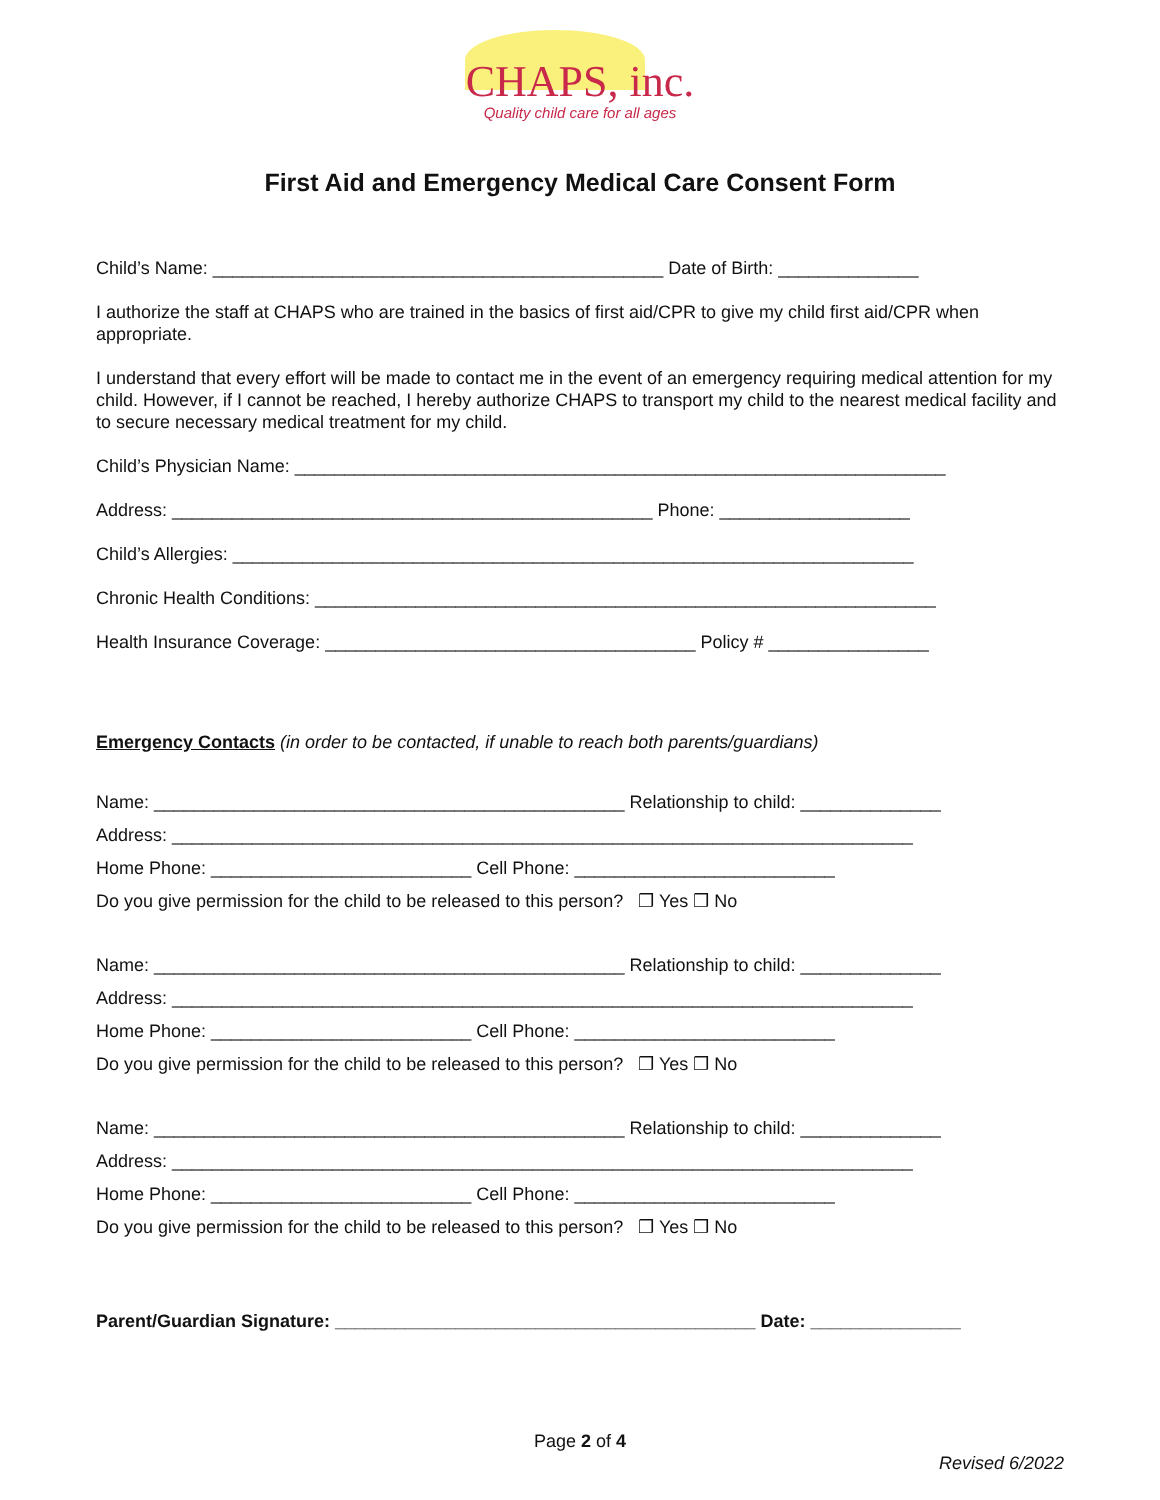CHAPS, inc.
Quality child care for all ages
First Aid and Emergency Medical Care Consent Form
Child’s Name: _____________________________________________ Date of Birth: ______________
I authorize the staff at CHAPS who are trained in the basics of first aid/CPR to give my child first aid/CPR when appropriate.
I understand that every effort will be made to contact me in the event of an emergency requiring medical attention for my child. However, if I cannot be reached, I hereby authorize CHAPS to transport my child to the nearest medical facility and to secure necessary medical treatment for my child.
Child’s Physician Name: _________________________________________________________________
Address: ________________________________________________ Phone: ___________________
Child’s Allergies: ____________________________________________________________________
Chronic Health Conditions: ______________________________________________________________
Health Insurance Coverage: _____________________________________ Policy # ________________
Emergency Contacts (in order to be contacted, if unable to reach both parents/guardians)
Name: _______________________________________________ Relationship to child: ______________
Address: __________________________________________________________________________
Home Phone: __________________________ Cell Phone: __________________________
Do you give permission for the child to be released to this person? ❒ Yes ❒ No
Name: _______________________________________________ Relationship to child: ______________
Address: __________________________________________________________________________
Home Phone: __________________________ Cell Phone: __________________________
Do you give permission for the child to be released to this person? ❒ Yes ❒ No
Name: _______________________________________________ Relationship to child: ______________
Address: __________________________________________________________________________
Home Phone: __________________________ Cell Phone: __________________________
Do you give permission for the child to be released to this person? ❒ Yes ❒ No
Parent/Guardian Signature: __________________________________________ Date: _______________
Page 2 of 4
Revised 6/2022